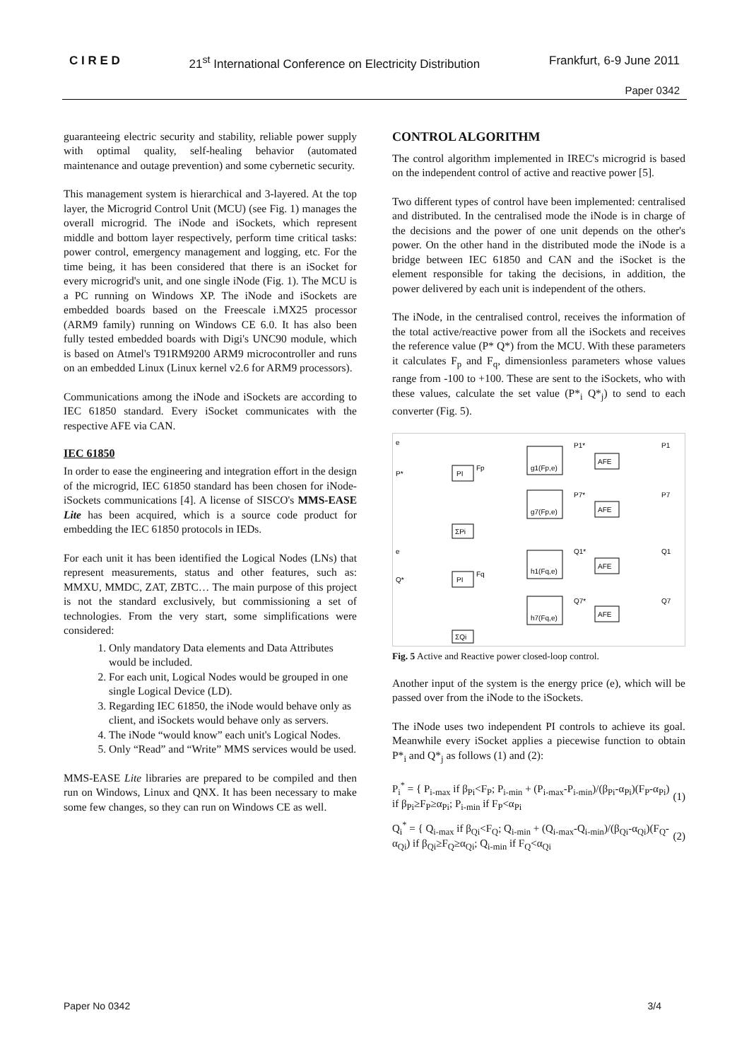C I R E D 21<sup>st</sup> International Conference on Electricity Distribution Frankfurt, 6-9 June 2011
Paper 0342
guaranteeing electric security and stability, reliable power supply with optimal quality, self-healing behavior (automated maintenance and outage prevention) and some cybernetic security.
This management system is hierarchical and 3-layered. At the top layer, the Microgrid Control Unit (MCU) (see Fig. 1) manages the overall microgrid. The iNode and iSockets, which represent middle and bottom layer respectively, perform time critical tasks: power control, emergency management and logging, etc. For the time being, it has been considered that there is an iSocket for every microgrid's unit, and one single iNode (Fig. 1). The MCU is a PC running on Windows XP. The iNode and iSockets are embedded boards based on the Freescale i.MX25 processor (ARM9 family) running on Windows CE 6.0. It has also been fully tested embedded boards with Digi's UNC90 module, which is based on Atmel's T91RM9200 ARM9 microcontroller and runs on an embedded Linux (Linux kernel v2.6 for ARM9 processors).
Communications among the iNode and iSockets are according to IEC 61850 standard. Every iSocket communicates with the respective AFE via CAN.
IEC 61850
In order to ease the engineering and integration effort in the design of the microgrid, IEC 61850 standard has been chosen for iNode-iSockets communications [4]. A license of SISCO's MMS-EASE Lite has been acquired, which is a source code product for embedding the IEC 61850 protocols in IEDs.
For each unit it has been identified the Logical Nodes (LNs) that represent measurements, status and other features, such as: MMXU, MMDC, ZAT, ZBTC… The main purpose of this project is not the standard exclusively, but commissioning a set of technologies. From the very start, some simplifications were considered:
1. Only mandatory Data elements and Data Attributes would be included.
2. For each unit, Logical Nodes would be grouped in one single Logical Device (LD).
3. Regarding IEC 61850, the iNode would behave only as client, and iSockets would behave only as servers.
4. The iNode “would know” each unit's Logical Nodes.
5. Only “Read” and “Write” MMS services would be used.
MMS-EASE Lite libraries are prepared to be compiled and then run on Windows, Linux and QNX. It has been necessary to make some few changes, so they can run on Windows CE as well.
CONTROL ALGORITHM
The control algorithm implemented in IREC's microgrid is based on the independent control of active and reactive power [5].
Two different types of control have been implemented: centralised and distributed. In the centralised mode the iNode is in charge of the decisions and the power of one unit depends on the other's power. On the other hand in the distributed mode the iNode is a bridge between IEC 61850 and CAN and the iSocket is the element responsible for taking the decisions, in addition, the power delivered by each unit is independent of the others.
The iNode, in the centralised control, receives the information of the total active/reactive power from all the iSockets and receives the reference value (P* Q*) from the MCU. With these parameters it calculates F<sub>p</sub> and F<sub>q</sub>, dimensionless parameters whose values range from -100 to +100. These are sent to the iSockets, who with these values, calculate the set value (P*<sub>i</sub> Q*<sub>j</sub>) to send to each converter (Fig. 5).
e
P*
PI
Fp
g1(Fp,e)
g7(Fp,e)
P1*
AFE
P1
P7*
AFE
P7
ΣPi
e
Q*
PI
Fq
h1(Fq,e)
h7(Fq,e)
Q1*
AFE
Q1
Q7*
AFE
Q7
ΣQi
Fig. 5 Active and Reactive power closed-loop control.
Another input of the system is the energy price (e), which will be passed over from the iNode to the iSockets.
The iNode uses two independent PI controls to achieve its goal. Meanwhile every iSocket applies a piecewise function to obtain P*<sub>i</sub> and Q*<sub>j</sub> as follows (1) and (2):
P<sub>i</sub><sup>*</sup> = { P<sub>i-max</sub> if β<sub>Pi</sub><F<sub>P</sub>; P<sub>i-min</sub> + (P<sub>i-max</sub>-P<sub>i-min</sub>)/(β<sub>Pi</sub>-α<sub>Pi</sub>)(F<sub>P</sub>-α<sub>Pi</sub>) if β<sub>Pi</sub>≥F<sub>P</sub>≥α<sub>Pi</sub>; P<sub>i-min</sub> if F<sub>P</sub><α<sub>Pi</sub> (1)
Q<sub>i</sub><sup>*</sup> = { Q<sub>i-max</sub> if β<sub>Qi</sub><F<sub>Q</sub>; Q<sub>i-min</sub> + (Q<sub>i-max</sub>-Q<sub>i-min</sub>)/(β<sub>Qi</sub>-α<sub>Qi</sub>)(F<sub>Q</sub>-α<sub>Qi</sub>) if β<sub>Qi</sub>≥F<sub>Q</sub>≥α<sub>Qi</sub>; Q<sub>i-min</sub> if F<sub>Q</sub><α<sub>Qi</sub> (2)
Paper No 0342 3/4